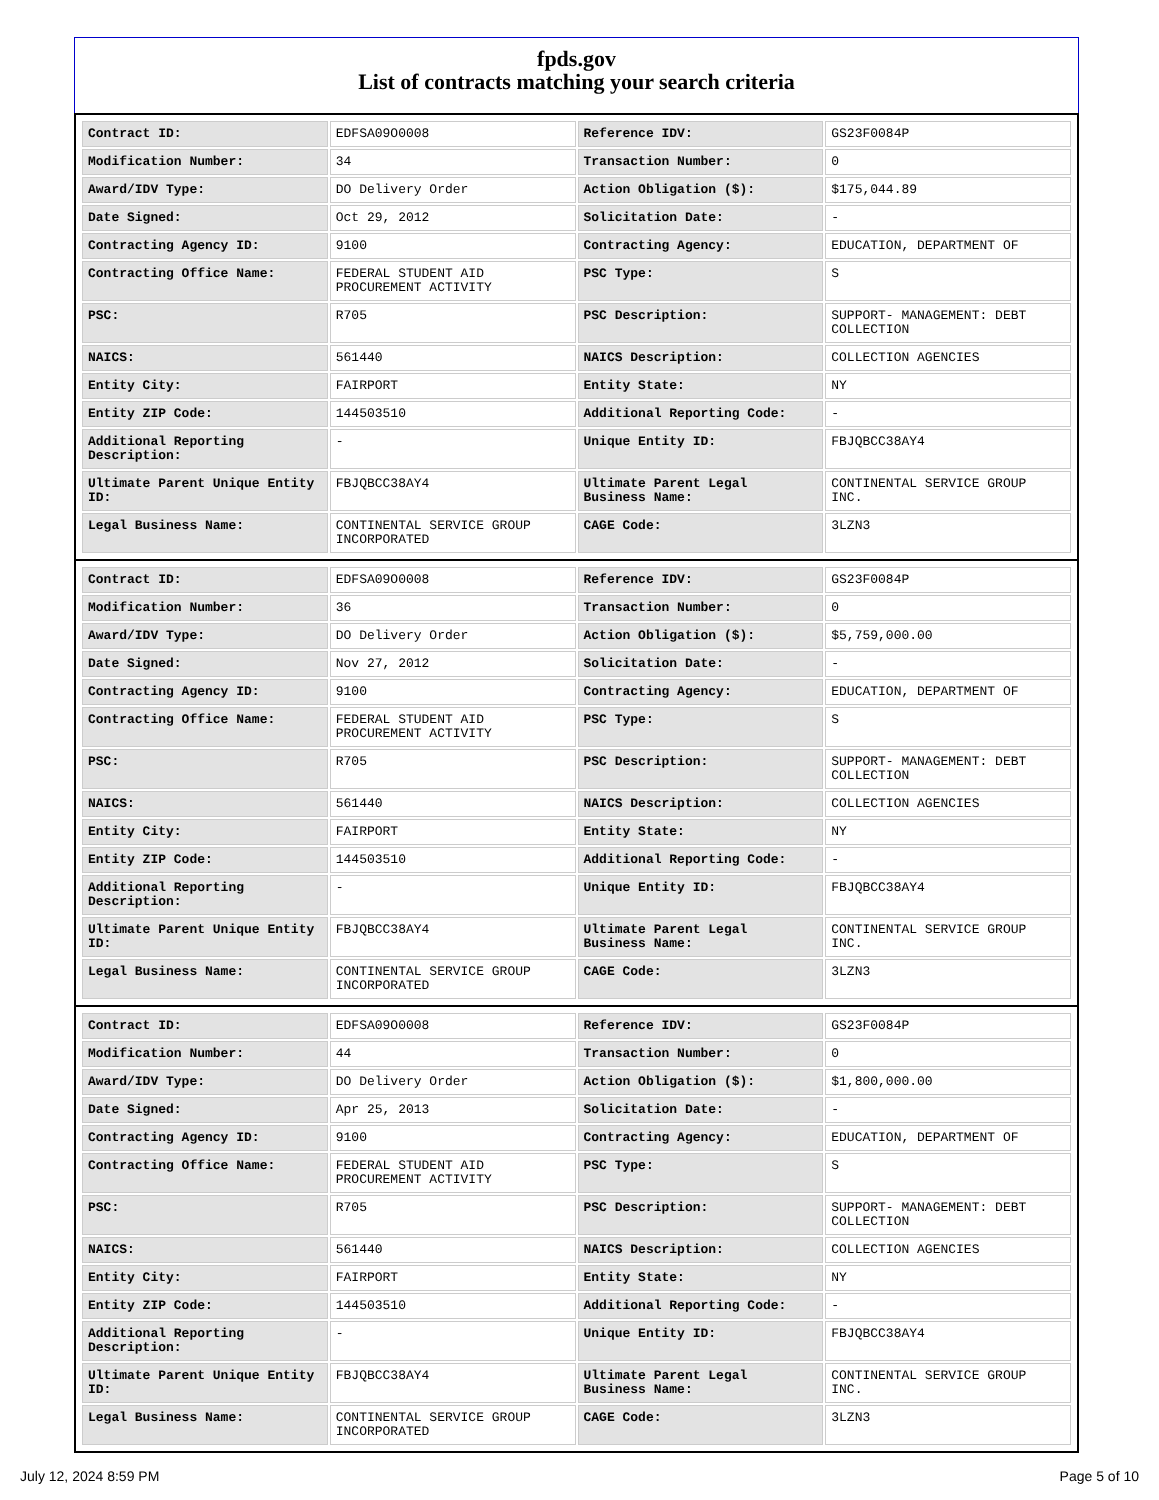fpds.gov
List of contracts matching your search criteria
| Contract ID: | EDFSA09O0008 | Reference IDV: | GS23F0084P |
| Modification Number: | 34 | Transaction Number: | 0 |
| Award/IDV Type: | DO Delivery Order | Action Obligation ($): | $175,044.89 |
| Date Signed: | Oct 29, 2012 | Solicitation Date: | - |
| Contracting Agency ID: | 9100 | Contracting Agency: | EDUCATION, DEPARTMENT OF |
| Contracting Office Name: | FEDERAL STUDENT AID PROCUREMENT ACTIVITY | PSC Type: | S |
| PSC: | R705 | PSC Description: | SUPPORT- MANAGEMENT: DEBT COLLECTION |
| NAICS: | 561440 | NAICS Description: | COLLECTION AGENCIES |
| Entity City: | FAIRPORT | Entity State: | NY |
| Entity ZIP Code: | 144503510 | Additional Reporting Code: | - |
| Additional Reporting Description: | - | Unique Entity ID: | FBJQBCC38AY4 |
| Ultimate Parent Unique Entity ID: | FBJQBCC38AY4 | Ultimate Parent Legal Business Name: | CONTINENTAL SERVICE GROUP INC. |
| Legal Business Name: | CONTINENTAL SERVICE GROUP INCORPORATED | CAGE Code: | 3LZN3 |
| Contract ID: | EDFSA09O0008 | Reference IDV: | GS23F0084P |
| Modification Number: | 36 | Transaction Number: | 0 |
| Award/IDV Type: | DO Delivery Order | Action Obligation ($): | $5,759,000.00 |
| Date Signed: | Nov 27, 2012 | Solicitation Date: | - |
| Contracting Agency ID: | 9100 | Contracting Agency: | EDUCATION, DEPARTMENT OF |
| Contracting Office Name: | FEDERAL STUDENT AID PROCUREMENT ACTIVITY | PSC Type: | S |
| PSC: | R705 | PSC Description: | SUPPORT- MANAGEMENT: DEBT COLLECTION |
| NAICS: | 561440 | NAICS Description: | COLLECTION AGENCIES |
| Entity City: | FAIRPORT | Entity State: | NY |
| Entity ZIP Code: | 144503510 | Additional Reporting Code: | - |
| Additional Reporting Description: | - | Unique Entity ID: | FBJQBCC38AY4 |
| Ultimate Parent Unique Entity ID: | FBJQBCC38AY4 | Ultimate Parent Legal Business Name: | CONTINENTAL SERVICE GROUP INC. |
| Legal Business Name: | CONTINENTAL SERVICE GROUP INCORPORATED | CAGE Code: | 3LZN3 |
| Contract ID: | EDFSA09O0008 | Reference IDV: | GS23F0084P |
| Modification Number: | 44 | Transaction Number: | 0 |
| Award/IDV Type: | DO Delivery Order | Action Obligation ($): | $1,800,000.00 |
| Date Signed: | Apr 25, 2013 | Solicitation Date: | - |
| Contracting Agency ID: | 9100 | Contracting Agency: | EDUCATION, DEPARTMENT OF |
| Contracting Office Name: | FEDERAL STUDENT AID PROCUREMENT ACTIVITY | PSC Type: | S |
| PSC: | R705 | PSC Description: | SUPPORT- MANAGEMENT: DEBT COLLECTION |
| NAICS: | 561440 | NAICS Description: | COLLECTION AGENCIES |
| Entity City: | FAIRPORT | Entity State: | NY |
| Entity ZIP Code: | 144503510 | Additional Reporting Code: | - |
| Additional Reporting Description: | - | Unique Entity ID: | FBJQBCC38AY4 |
| Ultimate Parent Unique Entity ID: | FBJQBCC38AY4 | Ultimate Parent Legal Business Name: | CONTINENTAL SERVICE GROUP INC. |
| Legal Business Name: | CONTINENTAL SERVICE GROUP INCORPORATED | CAGE Code: | 3LZN3 |
July 12, 2024 8:59 PM Page 5 of 10